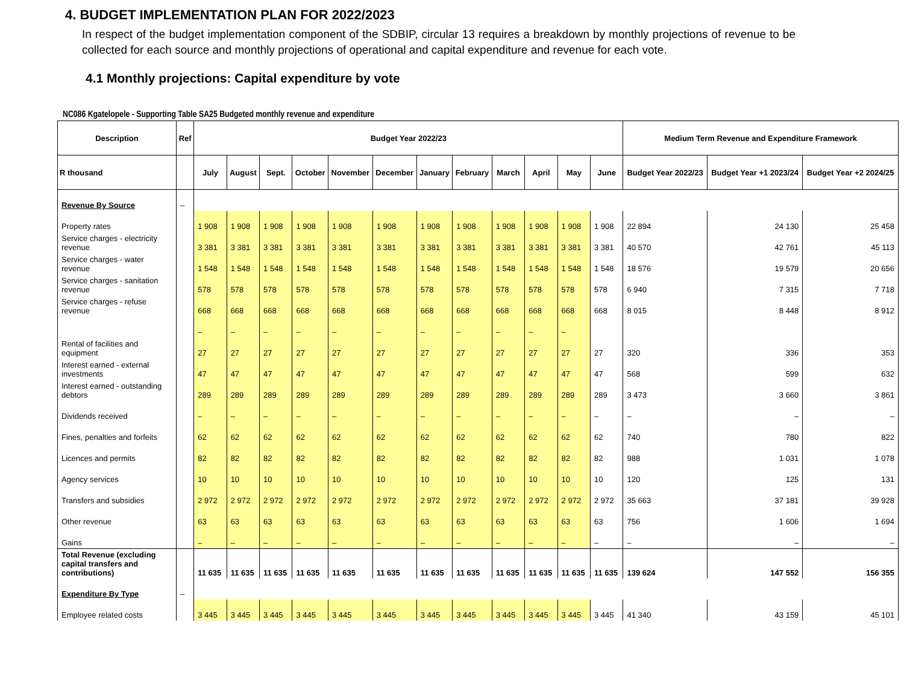4. BUDGET IMPLEMENTATION PLAN FOR 2022/2023
In respect of the budget implementation component of the SDBIP, circular 13 requires a breakdown by monthly projections of revenue to be collected for each source and monthly projections of operational and capital expenditure and revenue for each vote.
4.1 Monthly projections: Capital expenditure by vote
NC086 Kgatelopele - Supporting Table SA25 Budgeted monthly revenue and expenditure
| Description | Ref | Budget Year 2022/23 | | | | | | | | | | | | Medium Term Revenue and Expenditure Framework | | |
| --- | --- | --- | --- | --- | --- | --- | --- | --- | --- | --- | --- | --- | --- | --- | --- | --- |
| R thousand | | July | August | Sept. | October | November | December | January | February | March | April | May | June | Budget Year 2022/23 | Budget Year +1 2023/24 | Budget Year +2 2024/25 |
| Revenue By Source | – | | | | | | | | | | | | | | | |
| Property rates | | 1 908 | 1 908 | 1 908 | 1 908 | 1 908 | 1 908 | 1 908 | 1 908 | 1 908 | 1 908 | 1 908 | 1 908 | 22 894 | 24 130 | 25 458 |
| Service charges - electricity revenue | | 3 381 | 3 381 | 3 381 | 3 381 | 3 381 | 3 381 | 3 381 | 3 381 | 3 381 | 3 381 | 3 381 | 3 381 | 40 570 | 42 761 | 45 113 |
| Service charges - water revenue | | 1 548 | 1 548 | 1 548 | 1 548 | 1 548 | 1 548 | 1 548 | 1 548 | 1 548 | 1 548 | 1 548 | 1 548 | 18 576 | 19 579 | 20 656 |
| Service charges - sanitation revenue | | 578 | 578 | 578 | 578 | 578 | 578 | 578 | 578 | 578 | 578 | 578 | 578 | 6 940 | 7 315 | 7 718 |
| Service charges - refuse revenue | | 668 | 668 | 668 | 668 | 668 | 668 | 668 | 668 | 668 | 668 | 668 | 668 | 8 015 | 8 448 | 8 912 |
| | | – | – | – | – | – | – | – | – | – | – | – | | | | |
| Rental of facilities and equipment | | 27 | 27 | 27 | 27 | 27 | 27 | 27 | 27 | 27 | 27 | 27 | 27 | 320 | 336 | 353 |
| Interest earned - external investments | | 47 | 47 | 47 | 47 | 47 | 47 | 47 | 47 | 47 | 47 | 47 | 47 | 568 | 599 | 632 |
| Interest earned - outstanding debtors | | 289 | 289 | 289 | 289 | 289 | 289 | 289 | 289 | 289 | 289 | 289 | 289 | 3 473 | 3 660 | 3 861 |
| Dividends received | | – | – | – | – | – | – | – | – | – | – | – | – | – | – | – |
| Fines, penalties and forfeits | | 62 | 62 | 62 | 62 | 62 | 62 | 62 | 62 | 62 | 62 | 62 | 62 | 740 | 780 | 822 |
| Licences and permits | | 82 | 82 | 82 | 82 | 82 | 82 | 82 | 82 | 82 | 82 | 82 | 82 | 988 | 1 031 | 1 078 |
| Agency services | | 10 | 10 | 10 | 10 | 10 | 10 | 10 | 10 | 10 | 10 | 10 | 10 | 120 | 125 | 131 |
| Transfers and subsidies | | 2 972 | 2 972 | 2 972 | 2 972 | 2 972 | 2 972 | 2 972 | 2 972 | 2 972 | 2 972 | 2 972 | 2 972 | 35 663 | 37 181 | 39 928 |
| Other revenue | | 63 | 63 | 63 | 63 | 63 | 63 | 63 | 63 | 63 | 63 | 63 | 63 | 756 | 1 606 | 1 694 |
| Gains | | – | – | – | – | – | – | – | – | – | – | – | – | – | – | – |
| Total Revenue (excluding capital transfers and contributions) | | 11 635 | 11 635 | 11 635 | 11 635 | 11 635 | 11 635 | 11 635 | 11 635 | 11 635 | 11 635 | 11 635 | 11 635 | 139 624 | 147 552 | 156 355 |
| Expenditure By Type | – | | | | | | | | | | | | | | | |
| Employee related costs | | 3 445 | 3 445 | 3 445 | 3 445 | 3 445 | 3 445 | 3 445 | 3 445 | 3 445 | 3 445 | 3 445 | 3 445 | 41 340 | 43 159 | 45 101 |